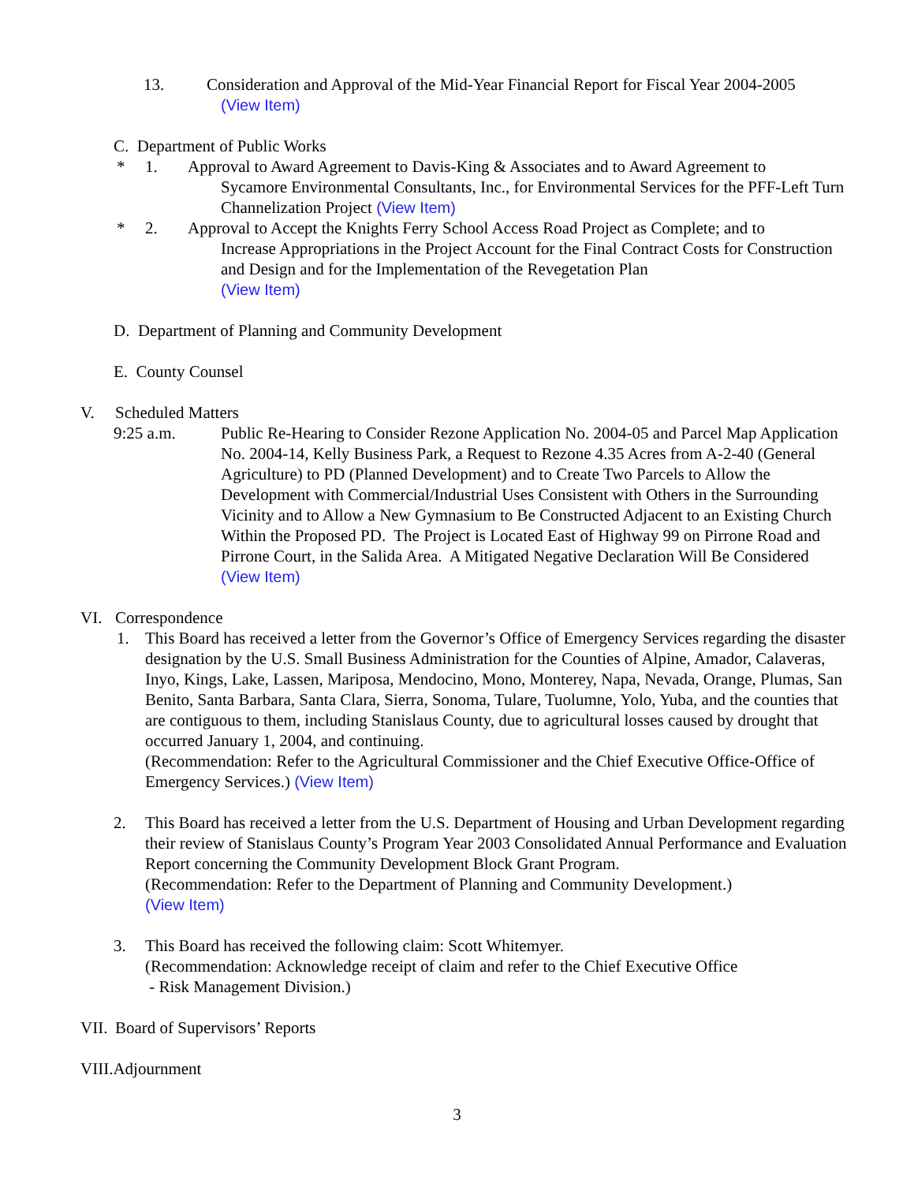13. Consideration and Approval of the Mid-Year Financial Report for Fiscal Year 2004-2005
(View Item)
C. Department of Public Works
* 1. Approval to Award Agreement to Davis-King & Associates and to Award Agreement to
Sycamore Environmental Consultants, Inc., for Environmental Services for the PFF-Left Turn Channelization Project (View Item)
* 2. Approval to Accept the Knights Ferry School Access Road Project as Complete; and to
Increase Appropriations in the Project Account for the Final Contract Costs for Construction and Design and for the Implementation of the Revegetation Plan
(View Item)
D. Department of Planning and Community Development
E. County Counsel
V. Scheduled Matters
9:25 a.m. Public Re-Hearing to Consider Rezone Application No. 2004-05 and Parcel Map Application No. 2004-14, Kelly Business Park, a Request to Rezone 4.35 Acres from A-2-40 (General Agriculture) to PD (Planned Development) and to Create Two Parcels to Allow the Development with Commercial/Industrial Uses Consistent with Others in the Surrounding Vicinity and to Allow a New Gymnasium to Be Constructed Adjacent to an Existing Church Within the Proposed PD. The Project is Located East of Highway 99 on Pirrone Road and Pirrone Court, in the Salida Area. A Mitigated Negative Declaration Will Be Considered (View Item)
VI. Correspondence
1. This Board has received a letter from the Governor’s Office of Emergency Services regarding the disaster designation by the U.S. Small Business Administration for the Counties of Alpine, Amador, Calaveras, Inyo, Kings, Lake, Lassen, Mariposa, Mendocino, Mono, Monterey, Napa, Nevada, Orange, Plumas, San Benito, Santa Barbara, Santa Clara, Sierra, Sonoma, Tulare, Tuolumne, Yolo, Yuba, and the counties that are contiguous to them, including Stanislaus County, due to agricultural losses caused by drought that occurred January 1, 2004, and continuing.
(Recommendation: Refer to the Agricultural Commissioner and the Chief Executive Office-Office of Emergency Services.) (View Item)
2. This Board has received a letter from the U.S. Department of Housing and Urban Development regarding their review of Stanislaus County’s Program Year 2003 Consolidated Annual Performance and Evaluation Report concerning the Community Development Block Grant Program.
(Recommendation: Refer to the Department of Planning and Community Development.)
(View Item)
3. This Board has received the following claim: Scott Whitemyer.
(Recommendation: Acknowledge receipt of claim and refer to the Chief Executive Office
- Risk Management Division.)
VII. Board of Supervisors’ Reports
VIII.Adjournment
3